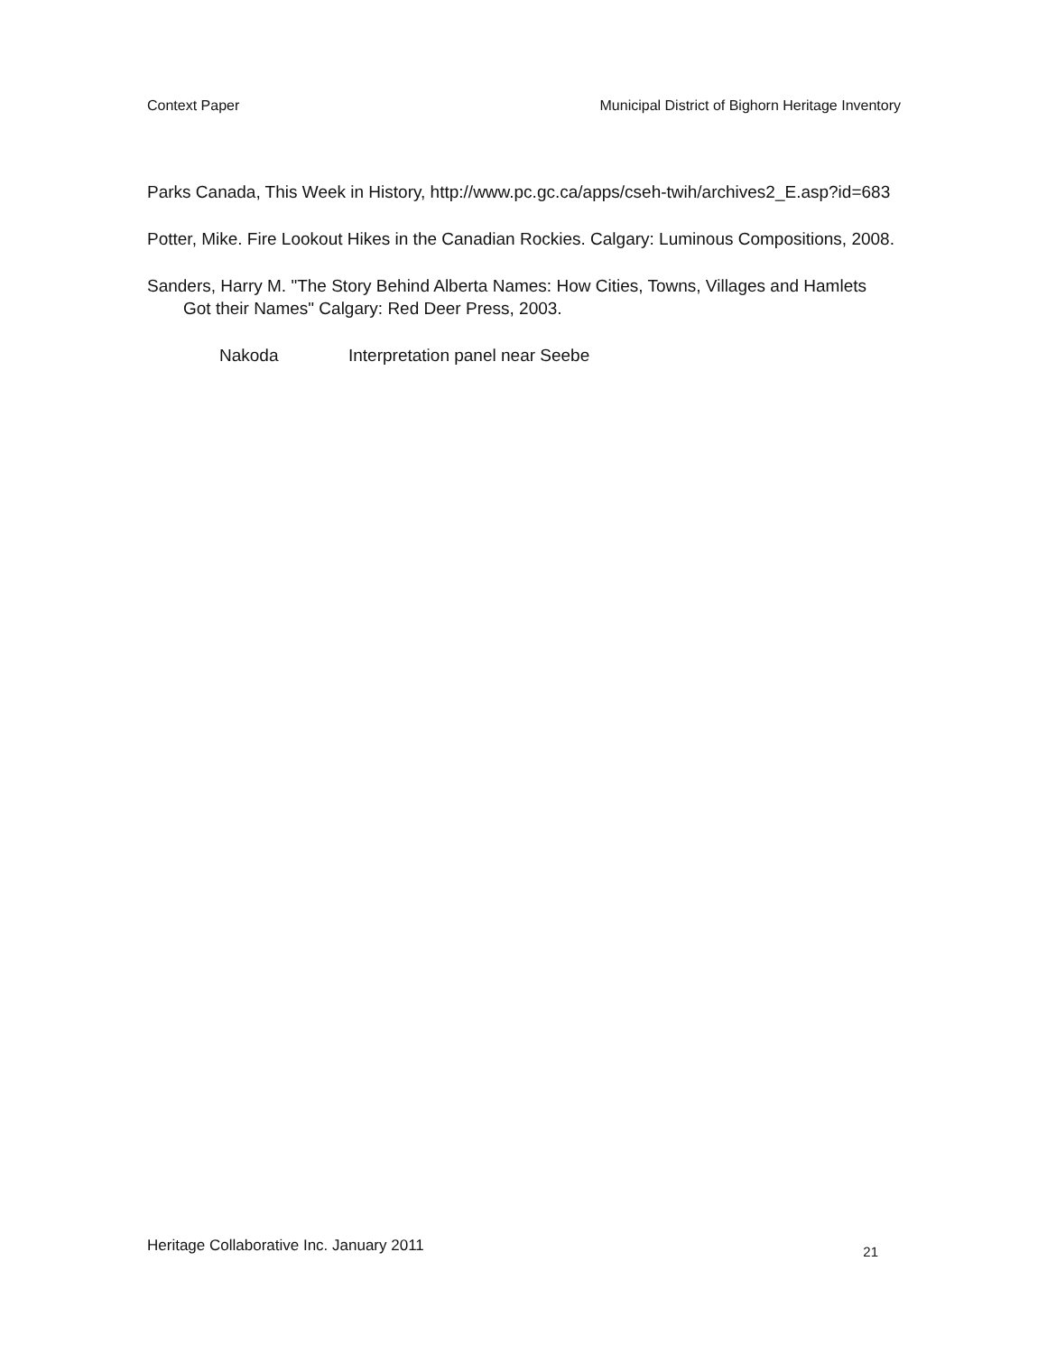Context Paper Municipal District of Bighorn Heritage Inventory
Parks Canada, This Week in History, http://www.pc.gc.ca/apps/cseh-twih/archives2_E.asp?id=683
Potter, Mike. Fire Lookout Hikes in the Canadian Rockies. Calgary: Luminous Compositions, 2008.
Sanders, Harry M. "The Story Behind Alberta Names: How Cities, Towns, Villages and Hamlets Got their Names" Calgary: Red Deer Press, 2003.
Nakoda Interpretation panel near Seebe
Heritage Collaborative Inc. January 2011 21